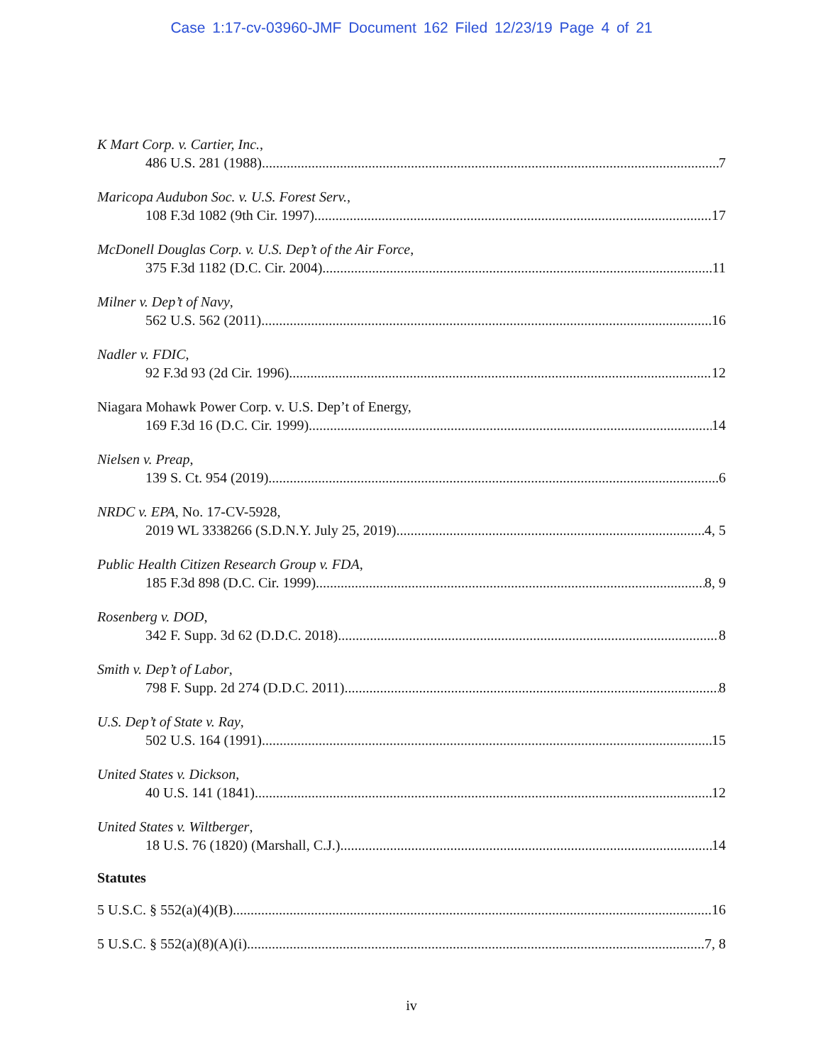Case 1:17-cv-03960-JMF Document 162 Filed 12/23/19 Page 4 of 21
K Mart Corp. v. Cartier, Inc.,
486 U.S. 281 (1988) 7
Maricopa Audubon Soc. v. U.S. Forest Serv.,
108 F.3d 1082 (9th Cir. 1997) 17
McDonell Douglas Corp. v. U.S. Dep’t of the Air Force,
375 F.3d 1182 (D.C. Cir. 2004) 11
Milner v. Dep’t of Navy,
562 U.S. 562 (2011) 16
Nadler v. FDIC,
92 F.3d 93 (2d Cir. 1996) 12
Niagara Mohawk Power Corp. v. U.S. Dep’t of Energy,
169 F.3d 16 (D.C. Cir. 1999) 14
Nielsen v. Preap,
139 S. Ct. 954 (2019) 6
NRDC v. EPA, No. 17-CV-5928,
2019 WL 3338266 (S.D.N.Y. July 25, 2019) 4, 5
Public Health Citizen Research Group v. FDA,
185 F.3d 898 (D.C. Cir. 1999) 8, 9
Rosenberg v. DOD,
342 F. Supp. 3d 62 (D.D.C. 2018) 8
Smith v. Dep’t of Labor,
798 F. Supp. 2d 274 (D.D.C. 2011) 8
U.S. Dep’t of State v. Ray,
502 U.S. 164 (1991) 15
United States v. Dickson,
40 U.S. 141 (1841) 12
United States v. Wiltberger,
18 U.S. 76 (1820) (Marshall, C.J.) 14
Statutes
5 U.S.C. § 552(a)(4)(B) 16
5 U.S.C. § 552(a)(8)(A)(i) 7, 8
iv